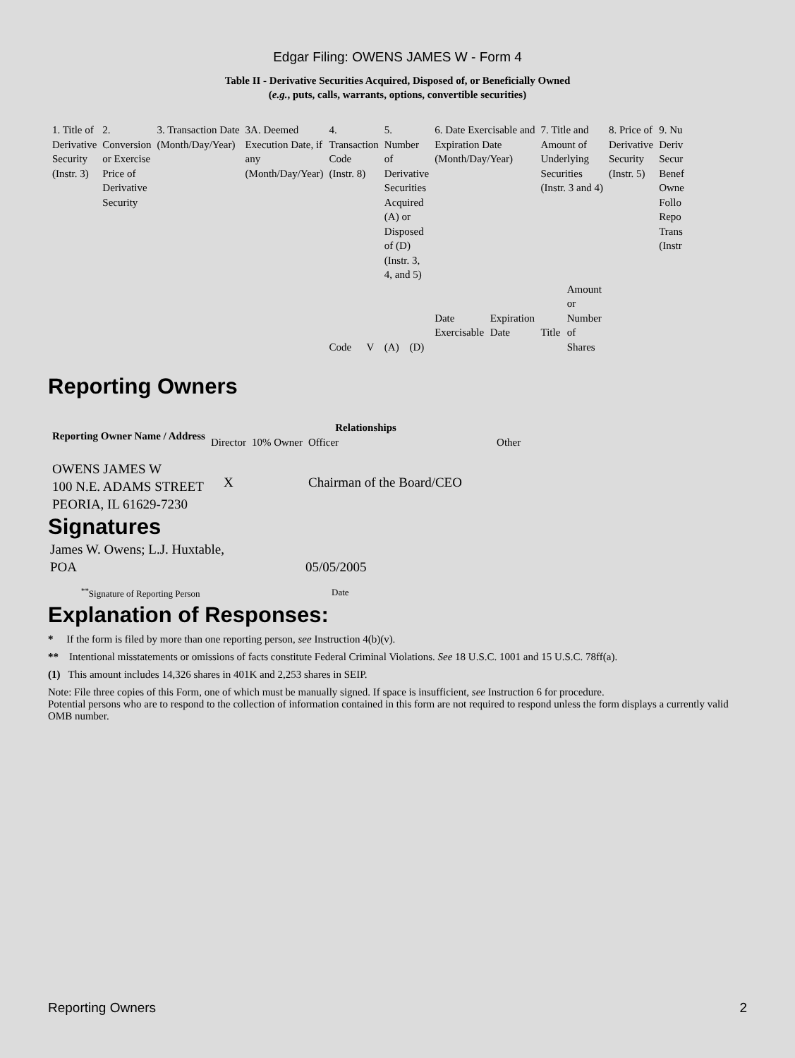Edgar Filing: OWENS JAMES W - Form 4
Table II - Derivative Securities Acquired, Disposed of, or Beneficially Owned
(e.g., puts, calls, warrants, options, convertible securities)
| 1. Title of Derivative Security (Instr. 3) | 2. Conversion or Exercise Price of Derivative Security | 3. Transaction Date (Month/Day/Year) | 3A. Deemed Execution Date, if any (Month/Day/Year) | 4. Transaction Code (Instr. 8) | | 5. Number of Derivative Securities Acquired (A) or Disposed of (D) (Instr. 3, 4, and 5) | | 6. Date Exercisable and Expiration Date (Month/Day/Year) | | 7. Title and Amount of Underlying Securities (Instr. 3 and 4) | | 8. Price of Derivative Security (Instr. 5) | 9. Nu Deriv Secur Benef Owne Follo Repo Trans (Instr |
| --- | --- | --- | --- | --- | --- | --- | --- | --- | --- | --- | --- | --- | --- |
| | | | | Code | V | (A) | (D) | Date Exercisable | Expiration Date | Title | Amount or Number of Shares | | |
Reporting Owners
| Reporting Owner Name / Address | Relationships | | | |
| --- | --- | --- | --- | --- |
| | Director | 10% Owner | Officer | Other |
| OWENS JAMES W 100 N.E. ADAMS STREET PEORIA, IL 61629-7230 | X | | Chairman of the Board/CEO | |
Signatures
| James W. Owens; L.J. Huxtable, POA | 05/05/2005 |
| <sup>**</sup> Signature of Reporting Person | Date |
Explanation of Responses:
* If the form is filed by more than one reporting person, see Instruction 4(b)(v).
** Intentional misstatements or omissions of facts constitute Federal Criminal Violations. See 18 U.S.C. 1001 and 15 U.S.C. 78ff(a).
(1) This amount includes 14,326 shares in 401K and 2,253 shares in SEIP.
Note: File three copies of this Form, one of which must be manually signed. If space is insufficient, see Instruction 6 for procedure.
Potential persons who are to respond to the collection of information contained in this form are not required to respond unless the form displays a currently valid OMB number.
Reporting Owners 2